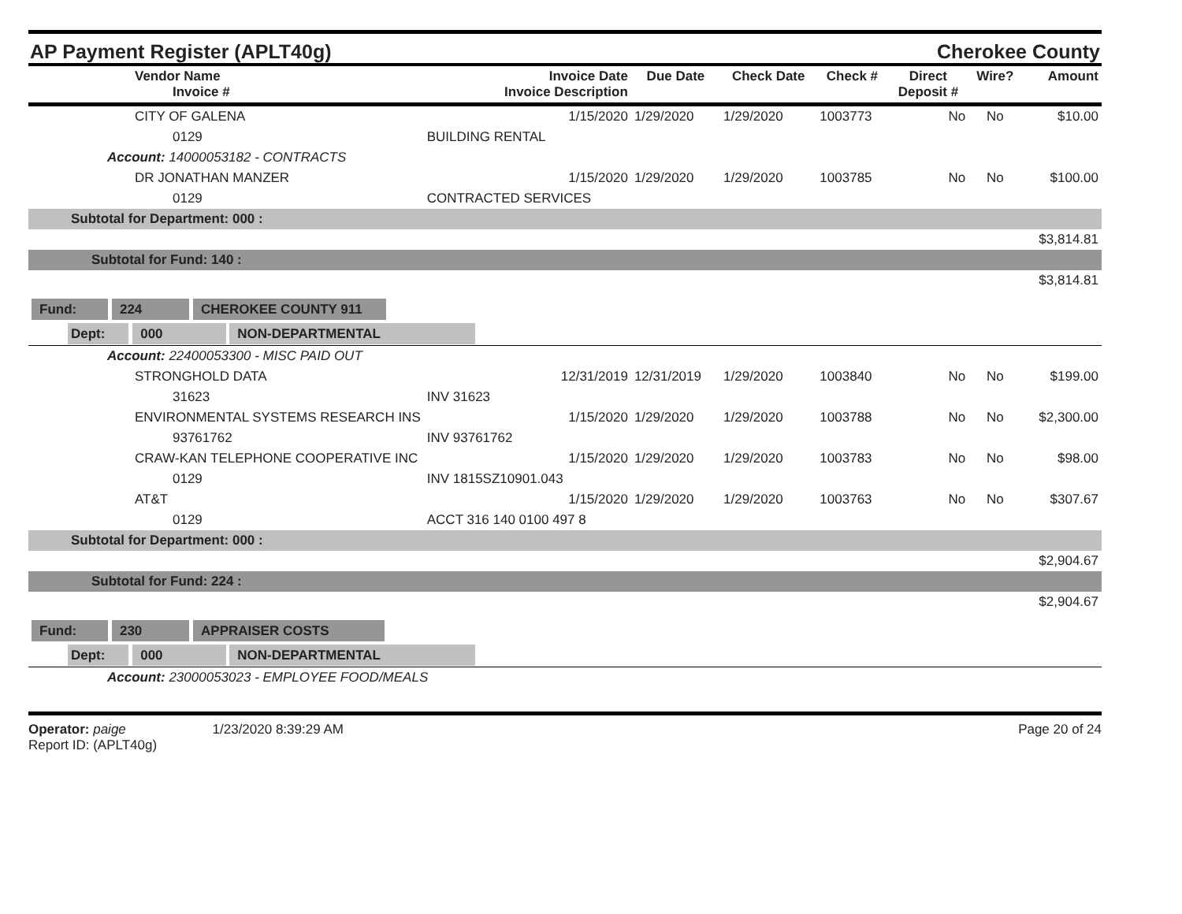AP Payment Register (APLT40g)
Cherokee County
| Vendor Name Invoice # | Invoice Date Invoice Description | Due Date | Check Date | Check # | Direct Deposit # | Wire? | Amount |
| --- | --- | --- | --- | --- | --- | --- | --- |
| CITY OF GALENA | 1/15/2020 | 1/29/2020 | 1/29/2020 | 1003773 | No | No | $10.00 |
| 0129 | BUILDING RENTAL | | | | | | |
| Account: 14000053182 - CONTRACTS | | | | | | | |
| DR JONATHAN MANZER | 1/15/2020 | 1/29/2020 | 1/29/2020 | 1003785 | No | No | $100.00 |
| 0129 | CONTRACTED SERVICES | | | | | | |
| Subtotal for Department: 000 : | | | | | | | |
| $3,814.81 | | | | | | | |
| Subtotal for Fund: 140 : | | | | | | | |
| $3,814.81 | | | | | | | |
| Fund: 224 CHEROKEE COUNTY 911 | | | | | | | |
| Dept: 000 NON-DEPARTMENTAL | | | | | | | |
| Account: 22400053300 - MISC PAID OUT | | | | | | | |
| STRONGHOLD DATA | 12/31/2019 | 12/31/2019 | 1/29/2020 | 1003840 | No | No | $199.00 |
| 31623 | INV 31623 | | | | | | |
| ENVIRONMENTAL SYSTEMS RESEARCH INS | 1/15/2020 | 1/29/2020 | 1/29/2020 | 1003788 | No | No | $2,300.00 |
| 93761762 | INV 93761762 | | | | | | |
| CRAW-KAN TELEPHONE COOPERATIVE INC | 1/15/2020 | 1/29/2020 | 1/29/2020 | 1003783 | No | No | $98.00 |
| 0129 | INV 1815SZ10901.043 | | | | | | |
| AT&T | 1/15/2020 | 1/29/2020 | 1/29/2020 | 1003763 | No | No | $307.67 |
| 0129 | ACCT 316 140 0100 497 8 | | | | | | |
| Subtotal for Department: 000 : | | | | | | | |
| $2,904.67 | | | | | | | |
| Subtotal for Fund: 224 : | | | | | | | |
| $2,904.67 | | | | | | | |
| Fund: 230 APPRAISER COSTS | | | | | | | |
| Dept: 000 NON-DEPARTMENTAL | | | | | | | |
| Account: 23000053023 - EMPLOYEE FOOD/MEALS | | | | | | | |
Operator: paige 1/23/2020 8:39:29 AM
Report ID: (APLT40g)
Page 20 of 24